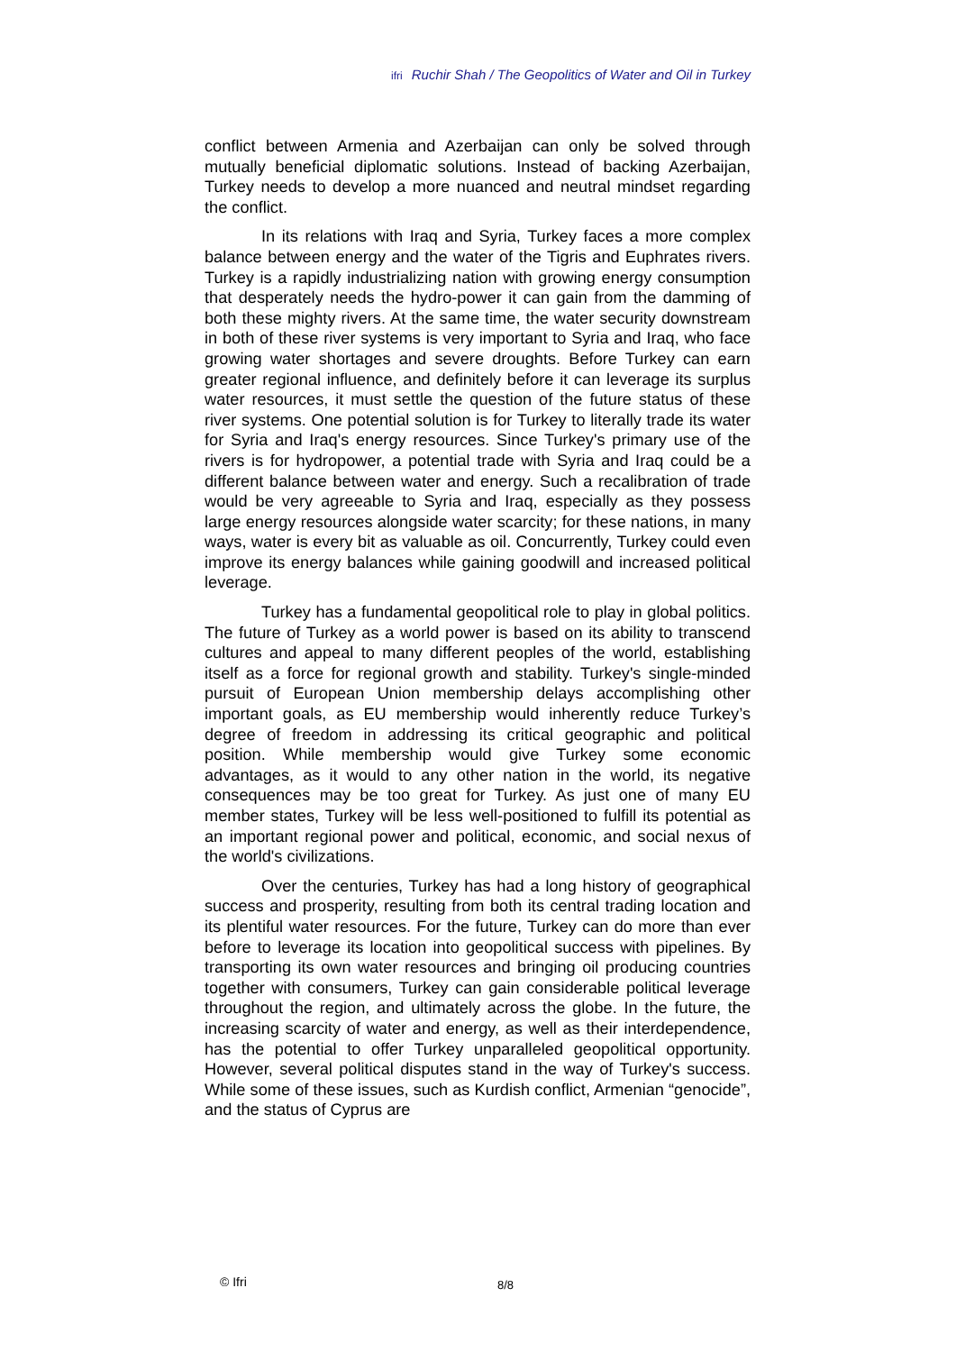ifri Ruchir Shah / The Geopolitics of Water and Oil in Turkey
conflict between Armenia and Azerbaijan can only be solved through mutually beneficial diplomatic solutions. Instead of backing Azerbaijan, Turkey needs to develop a more nuanced and neutral mindset regarding the conflict.
In its relations with Iraq and Syria, Turkey faces a more complex balance between energy and the water of the Tigris and Euphrates rivers. Turkey is a rapidly industrializing nation with growing energy consumption that desperately needs the hydro-power it can gain from the damming of both these mighty rivers. At the same time, the water security downstream in both of these river systems is very important to Syria and Iraq, who face growing water shortages and severe droughts. Before Turkey can earn greater regional influence, and definitely before it can leverage its surplus water resources, it must settle the question of the future status of these river systems. One potential solution is for Turkey to literally trade its water for Syria and Iraq's energy resources. Since Turkey's primary use of the rivers is for hydropower, a potential trade with Syria and Iraq could be a different balance between water and energy. Such a recalibration of trade would be very agreeable to Syria and Iraq, especially as they possess large energy resources alongside water scarcity; for these nations, in many ways, water is every bit as valuable as oil. Concurrently, Turkey could even improve its energy balances while gaining goodwill and increased political leverage.
Turkey has a fundamental geopolitical role to play in global politics. The future of Turkey as a world power is based on its ability to transcend cultures and appeal to many different peoples of the world, establishing itself as a force for regional growth and stability. Turkey's single-minded pursuit of European Union membership delays accomplishing other important goals, as EU membership would inherently reduce Turkey’s degree of freedom in addressing its critical geographic and political position. While membership would give Turkey some economic advantages, as it would to any other nation in the world, its negative consequences may be too great for Turkey. As just one of many EU member states, Turkey will be less well-positioned to fulfill its potential as an important regional power and political, economic, and social nexus of the world's civilizations.
Over the centuries, Turkey has had a long history of geographical success and prosperity, resulting from both its central trading location and its plentiful water resources. For the future, Turkey can do more than ever before to leverage its location into geopolitical success with pipelines. By transporting its own water resources and bringing oil producing countries together with consumers, Turkey can gain considerable political leverage throughout the region, and ultimately across the globe. In the future, the increasing scarcity of water and energy, as well as their interdependence, has the potential to offer Turkey unparalleled geopolitical opportunity. However, several political disputes stand in the way of Turkey's success. While some of these issues, such as Kurdish conflict, Armenian “genocide”, and the status of Cyprus are
© Ifri 8/8